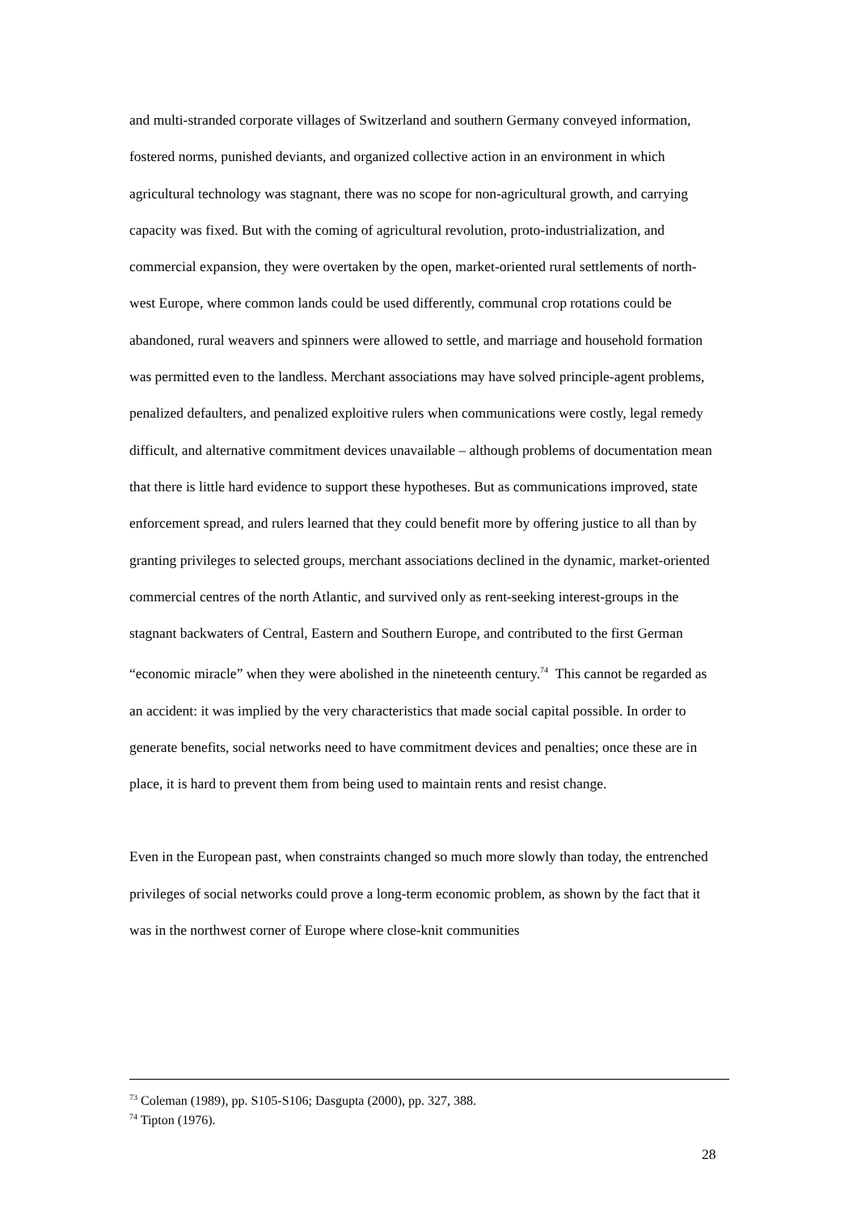and multi-stranded corporate villages of Switzerland and southern Germany conveyed information, fostered norms, punished deviants, and organized collective action in an environment in which agricultural technology was stagnant, there was no scope for non-agricultural growth, and carrying capacity was fixed. But with the coming of agricultural revolution, proto-industrialization, and commercial expansion, they were overtaken by the open, market-oriented rural settlements of north-west Europe, where common lands could be used differently, communal crop rotations could be abandoned, rural weavers and spinners were allowed to settle, and marriage and household formation was permitted even to the landless. Merchant associations may have solved principle-agent problems, penalized defaulters, and penalized exploitive rulers when communications were costly, legal remedy difficult, and alternative commitment devices unavailable – although problems of documentation mean that there is little hard evidence to support these hypotheses. But as communications improved, state enforcement spread, and rulers learned that they could benefit more by offering justice to all than by granting privileges to selected groups, merchant associations declined in the dynamic, market-oriented commercial centres of the north Atlantic, and survived only as rent-seeking interest-groups in the stagnant backwaters of Central, Eastern and Southern Europe, and contributed to the first German “economic miracle” when they were abolished in the nineteenth century.<sup>74</sup> This cannot be regarded as an accident: it was implied by the very characteristics that made social capital possible. In order to generate benefits, social networks need to have commitment devices and penalties; once these are in place, it is hard to prevent them from being used to maintain rents and resist change.
Even in the European past, when constraints changed so much more slowly than today, the entrenched privileges of social networks could prove a long-term economic problem, as shown by the fact that it was in the northwest corner of Europe where close-knit communities
<sup>73</sup> Coleman (1989), pp. S105-S106; Dasgupta (2000), pp. 327, 388.
<sup>74</sup> Tipton (1976).
28